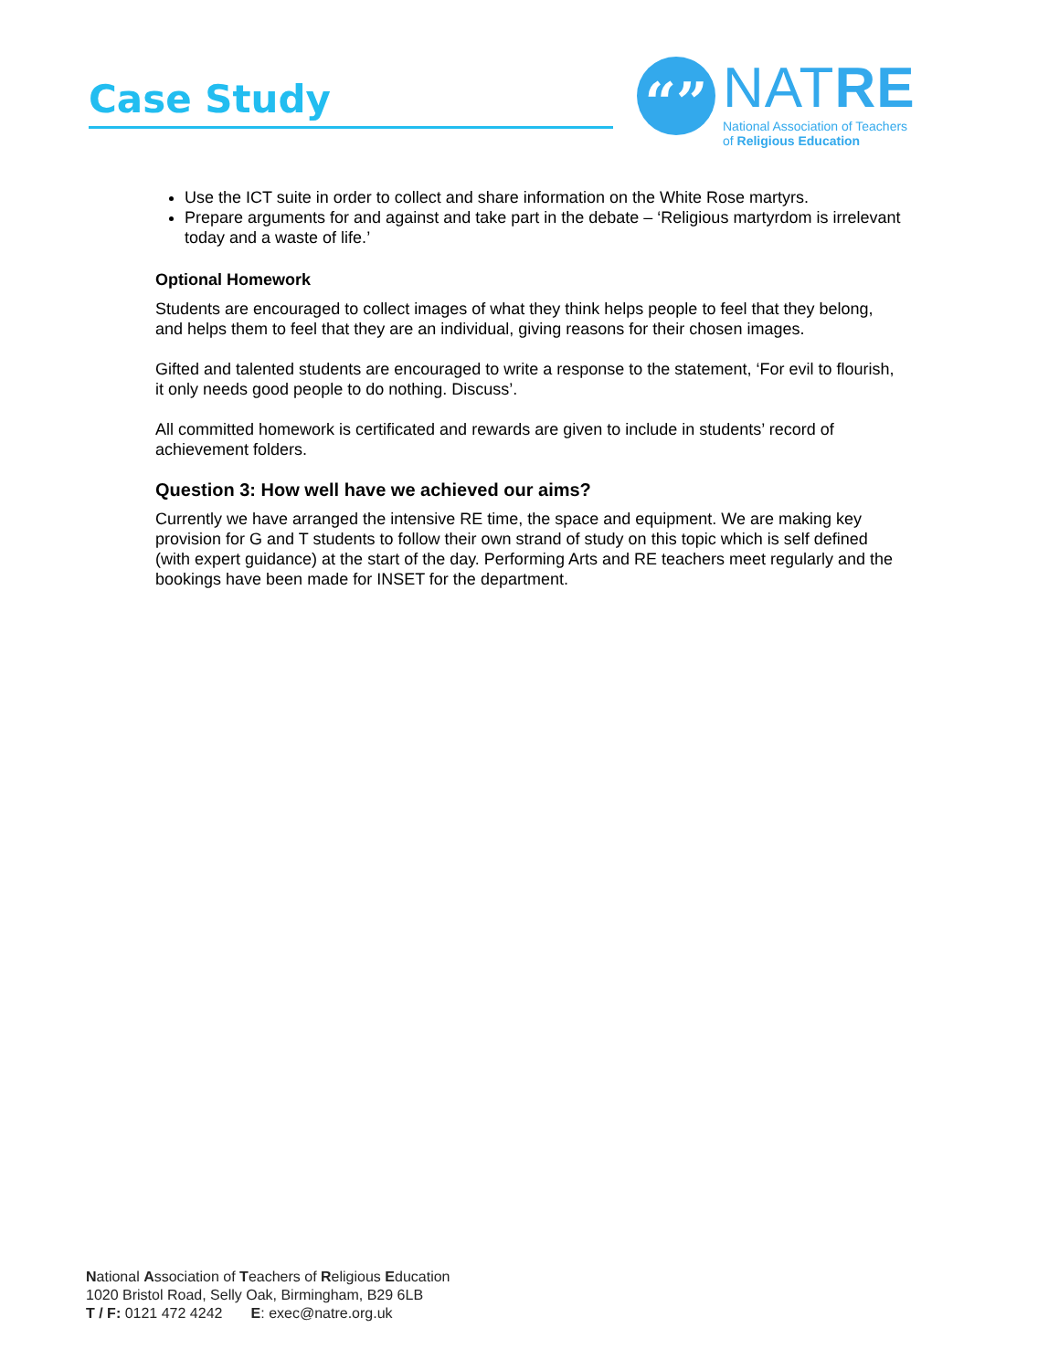Case Study
“” NATRE
National Association of Teachers
of Religious Education
Use the ICT suite in order to collect and share information on the White Rose martyrs.
Prepare arguments for and against and take part in the debate – ‘Religious martyrdom is irrelevant today and a waste of life.’
Optional Homework
Students are encouraged to collect images of what they think helps people to feel that they belong, and helps them to feel that they are an individual, giving reasons for their chosen images.
Gifted and talented students are encouraged to write a response to the statement, ‘For evil to flourish, it only needs good people to do nothing. Discuss’.
All committed homework is certificated and rewards are given to include in students’ record of achievement folders.
Question 3: How well have we achieved our aims?
Currently we have arranged the intensive RE time, the space and equipment. We are making key provision for G and T students to follow their own strand of study on this topic which is self defined (with expert guidance) at the start of the day. Performing Arts and RE teachers meet regularly and the bookings have been made for INSET for the department.
National Association of Teachers of Religious Education
1020 Bristol Road, Selly Oak, Birmingham, B29 6LB
T / F: 0121 472 4242 E: exec@natre.org.uk